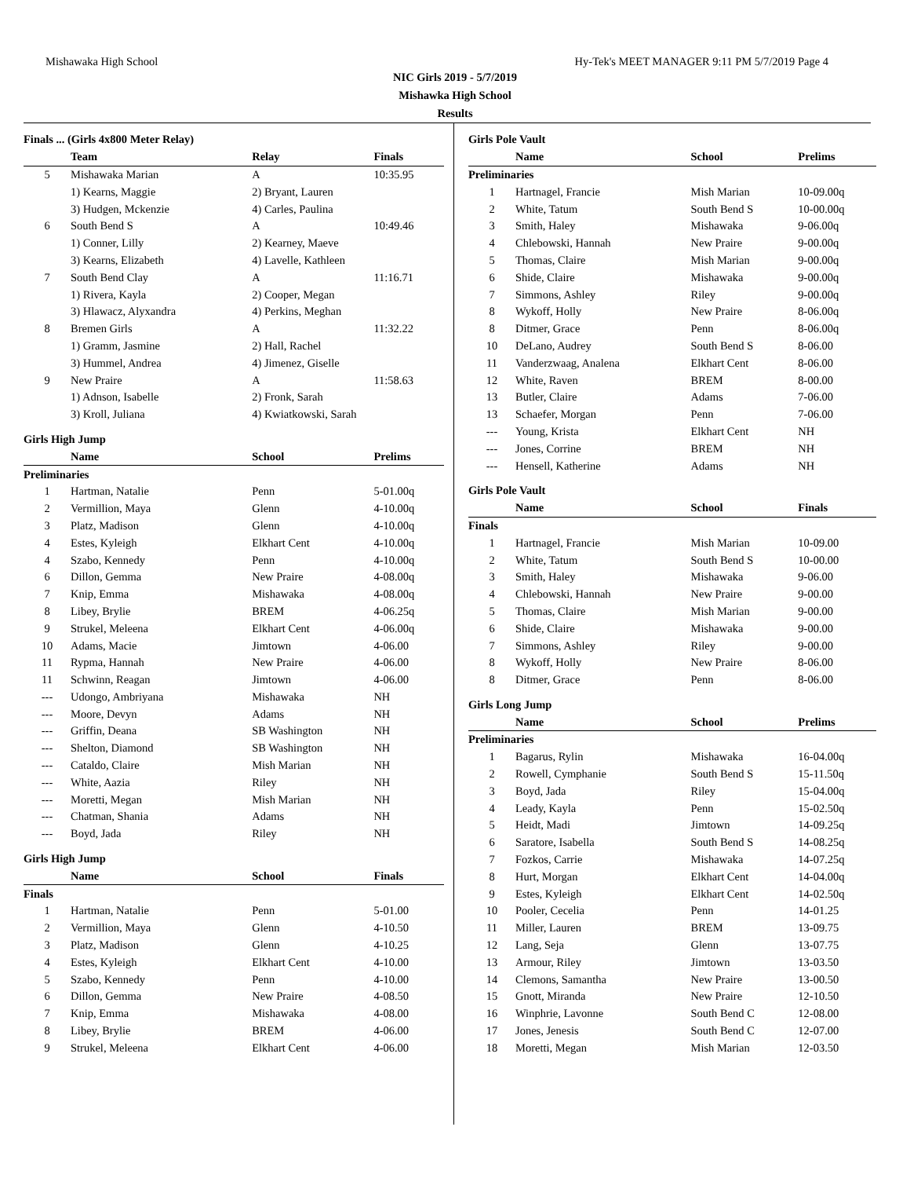Mishawaka High School Hy-Tek's MEET MANAGER 9:11 PM 5/7/2019 Page 4
NIC Girls 2019 - 5/7/2019
Mishawka High School
Results
| Finals ... (Girls 4x800 Meter Relay) | | | |
| | Team | Relay | Finals |
| 5 | Mishawaka Marian | A | 10:35.95 |
| | 1) Kearns, Maggie | 2) Bryant, Lauren | |
| | 3) Hudgen, Mckenzie | 4) Carles, Paulina | |
| 6 | South Bend S | A | 10:49.46 |
| | 1) Conner, Lilly | 2) Kearney, Maeve | |
| | 3) Kearns, Elizabeth | 4) Lavelle, Kathleen | |
| 7 | South Bend Clay | A | 11:16.71 |
| | 1) Rivera, Kayla | 2) Cooper, Megan | |
| | 3) Hlawacz, Alyxandra | 4) Perkins, Meghan | |
| 8 | Bremen Girls | A | 11:32.22 |
| | 1) Gramm, Jasmine | 2) Hall, Rachel | |
| | 3) Hummel, Andrea | 4) Jimenez, Giselle | |
| 9 | New Praire | A | 11:58.63 |
| | 1) Adnson, Isabelle | 2) Fronk, Sarah | |
| | 3) Kroll, Juliana | 4) Kwiatkowski, Sarah | |
| Girls High Jump | | | |
| | Name | School | Prelims |
| Preliminaries | | | |
| 1 | Hartman, Natalie | Penn | 5-01.00q |
| 2 | Vermillion, Maya | Glenn | 4-10.00q |
| 3 | Platz, Madison | Glenn | 4-10.00q |
| 4 | Estes, Kyleigh | Elkhart Cent | 4-10.00q |
| 4 | Szabo, Kennedy | Penn | 4-10.00q |
| 6 | Dillon, Gemma | New Praire | 4-08.00q |
| 7 | Knip, Emma | Mishawaka | 4-08.00q |
| 8 | Libey, Brylie | BREM | 4-06.25q |
| 9 | Strukel, Meleena | Elkhart Cent | 4-06.00q |
| 10 | Adams, Macie | Jimtown | 4-06.00 |
| 11 | Rypma, Hannah | New Praire | 4-06.00 |
| 11 | Schwinn, Reagan | Jimtown | 4-06.00 |
| --- | Udongo, Ambriyana | Mishawaka | NH |
| --- | Moore, Devyn | Adams | NH |
| --- | Griffin, Deana | SB Washington | NH |
| --- | Shelton, Diamond | SB Washington | NH |
| --- | Cataldo, Claire | Mish Marian | NH |
| --- | White, Aazia | Riley | NH |
| --- | Moretti, Megan | Mish Marian | NH |
| --- | Chatman, Shania | Adams | NH |
| --- | Boyd, Jada | Riley | NH |
| Girls High Jump | | | |
| | Name | School | Finals |
| Finals | | | |
| 1 | Hartman, Natalie | Penn | 5-01.00 |
| 2 | Vermillion, Maya | Glenn | 4-10.50 |
| 3 | Platz, Madison | Glenn | 4-10.25 |
| 4 | Estes, Kyleigh | Elkhart Cent | 4-10.00 |
| 5 | Szabo, Kennedy | Penn | 4-10.00 |
| 6 | Dillon, Gemma | New Praire | 4-08.50 |
| 7 | Knip, Emma | Mishawaka | 4-08.00 |
| 8 | Libey, Brylie | BREM | 4-06.00 |
| 9 | Strukel, Meleena | Elkhart Cent | 4-06.00 |
| Girls Pole Vault | | | |
| | Name | School | Prelims |
| Preliminaries | | | |
| 1 | Hartnagel, Francie | Mish Marian | 10-09.00q |
| 2 | White, Tatum | South Bend S | 10-00.00q |
| 3 | Smith, Haley | Mishawaka | 9-06.00q |
| 4 | Chlebowski, Hannah | New Praire | 9-00.00q |
| 5 | Thomas, Claire | Mish Marian | 9-00.00q |
| 6 | Shide, Claire | Mishawaka | 9-00.00q |
| 7 | Simmons, Ashley | Riley | 9-00.00q |
| 8 | Wykoff, Holly | New Praire | 8-06.00q |
| 8 | Ditmer, Grace | Penn | 8-06.00q |
| 10 | DeLano, Audrey | South Bend S | 8-06.00 |
| 11 | Vanderzwaag, Analena | Elkhart Cent | 8-06.00 |
| 12 | White, Raven | BREM | 8-00.00 |
| 13 | Butler, Claire | Adams | 7-06.00 |
| 13 | Schaefer, Morgan | Penn | 7-06.00 |
| --- | Young, Krista | Elkhart Cent | NH |
| --- | Jones, Corrine | BREM | NH |
| --- | Hensell, Katherine | Adams | NH |
| Girls Pole Vault | | | |
| | Name | School | Finals |
| Finals | | | |
| 1 | Hartnagel, Francie | Mish Marian | 10-09.00 |
| 2 | White, Tatum | South Bend S | 10-00.00 |
| 3 | Smith, Haley | Mishawaka | 9-06.00 |
| 4 | Chlebowski, Hannah | New Praire | 9-00.00 |
| 5 | Thomas, Claire | Mish Marian | 9-00.00 |
| 6 | Shide, Claire | Mishawaka | 9-00.00 |
| 7 | Simmons, Ashley | Riley | 9-00.00 |
| 8 | Wykoff, Holly | New Praire | 8-06.00 |
| 8 | Ditmer, Grace | Penn | 8-06.00 |
| Girls Long Jump | | | |
| | Name | School | Prelims |
| Preliminaries | | | |
| 1 | Bagarus, Rylin | Mishawaka | 16-04.00q |
| 2 | Rowell, Cymphanie | South Bend S | 15-11.50q |
| 3 | Boyd, Jada | Riley | 15-04.00q |
| 4 | Leady, Kayla | Penn | 15-02.50q |
| 5 | Heidt, Madi | Jimtown | 14-09.25q |
| 6 | Saratore, Isabella | South Bend S | 14-08.25q |
| 7 | Fozkos, Carrie | Mishawaka | 14-07.25q |
| 8 | Hurt, Morgan | Elkhart Cent | 14-04.00q |
| 9 | Estes, Kyleigh | Elkhart Cent | 14-02.50q |
| 10 | Pooler, Cecelia | Penn | 14-01.25 |
| 11 | Miller, Lauren | BREM | 13-09.75 |
| 12 | Lang, Seja | Glenn | 13-07.75 |
| 13 | Armour, Riley | Jimtown | 13-03.50 |
| 14 | Clemons, Samantha | New Praire | 13-00.50 |
| 15 | Gnott, Miranda | New Praire | 12-10.50 |
| 16 | Winphrie, Lavonne | South Bend C | 12-08.00 |
| 17 | Jones, Jenesis | South Bend C | 12-07.00 |
| 18 | Moretti, Megan | Mish Marian | 12-03.50 |